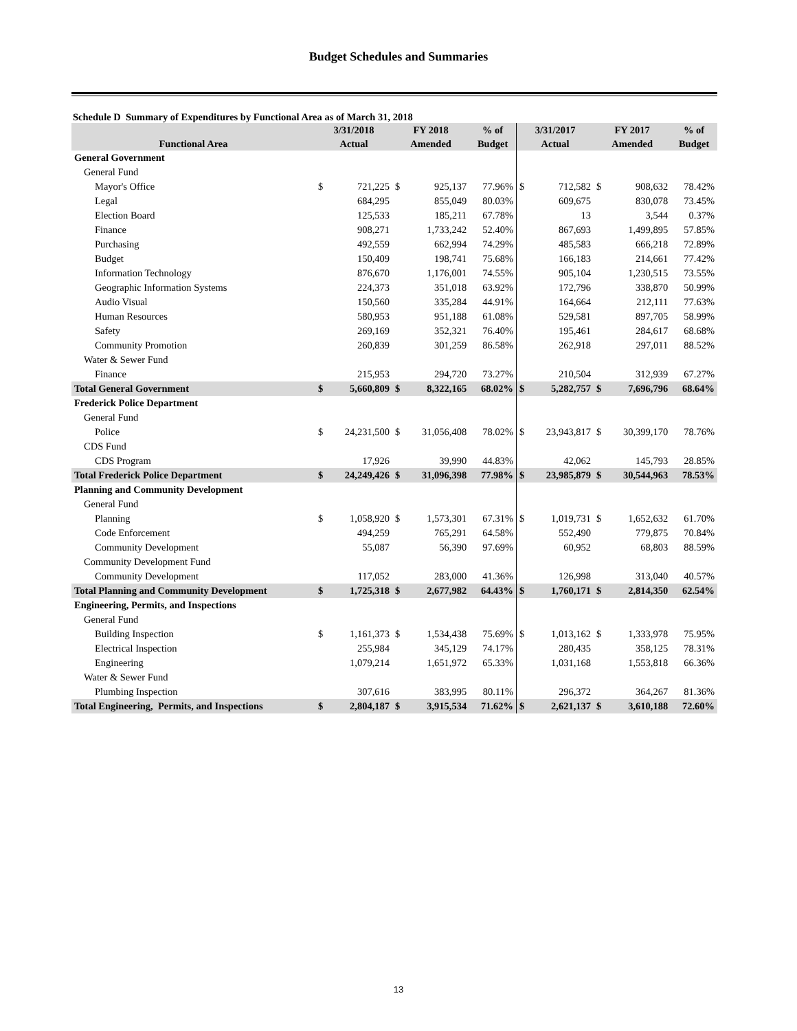Budget Schedules and Summaries
Schedule D Summary of Expenditures by Functional Area as of March 31, 2018
| | 3/31/2018 | | FY 2018 | | % of | 3/31/2017 | | FY 2017 | | % of |
| --- | --- | --- | --- | --- | --- | --- | --- | --- | --- | --- |
| Functional Area | Actual | | Amended | | Budget | Actual | | Amended | | Budget |
| General Government | | | | | | | | | | |
| General Fund | | | | | | | | | | |
| Mayor's Office | $ | 721,225 | $ | 925,137 | 77.96% | $ | 712,582 | $ | 908,632 | 78.42% |
| Legal | | 684,295 | | 855,049 | 80.03% | | 609,675 | | 830,078 | 73.45% |
| Election Board | | 125,533 | | 185,211 | 67.78% | | 13 | | 3,544 | 0.37% |
| Finance | | 908,271 | | 1,733,242 | 52.40% | | 867,693 | | 1,499,895 | 57.85% |
| Purchasing | | 492,559 | | 662,994 | 74.29% | | 485,583 | | 666,218 | 72.89% |
| Budget | | 150,409 | | 198,741 | 75.68% | | 166,183 | | 214,661 | 77.42% |
| Information Technology | | 876,670 | | 1,176,001 | 74.55% | | 905,104 | | 1,230,515 | 73.55% |
| Geographic Information Systems | | 224,373 | | 351,018 | 63.92% | | 172,796 | | 338,870 | 50.99% |
| Audio Visual | | 150,560 | | 335,284 | 44.91% | | 164,664 | | 212,111 | 77.63% |
| Human Resources | | 580,953 | | 951,188 | 61.08% | | 529,581 | | 897,705 | 58.99% |
| Safety | | 269,169 | | 352,321 | 76.40% | | 195,461 | | 284,617 | 68.68% |
| Community Promotion | | 260,839 | | 301,259 | 86.58% | | 262,918 | | 297,011 | 88.52% |
| Water & Sewer Fund | | | | | | | | | | |
| Finance | | 215,953 | | 294,720 | 73.27% | | 210,504 | | 312,939 | 67.27% |
| Total General Government | $ | 5,660,809 | $ | 8,322,165 | 68.02% | $ | 5,282,757 | $ | 7,696,796 | 68.64% |
| Frederick Police Department | | | | | | | | | | |
| General Fund | | | | | | | | | | |
| Police | $ | 24,231,500 | $ | 31,056,408 | 78.02% | $ | 23,943,817 | $ | 30,399,170 | 78.76% |
| CDS Fund | | | | | | | | | | |
| CDS Program | | 17,926 | | 39,990 | 44.83% | | 42,062 | | 145,793 | 28.85% |
| Total Frederick Police Department | $ | 24,249,426 | $ | 31,096,398 | 77.98% | $ | 23,985,879 | $ | 30,544,963 | 78.53% |
| Planning and Community Development | | | | | | | | | | |
| General Fund | | | | | | | | | | |
| Planning | $ | 1,058,920 | $ | 1,573,301 | 67.31% | $ | 1,019,731 | $ | 1,652,632 | 61.70% |
| Code Enforcement | | 494,259 | | 765,291 | 64.58% | | 552,490 | | 779,875 | 70.84% |
| Community Development | | 55,087 | | 56,390 | 97.69% | | 60,952 | | 68,803 | 88.59% |
| Community Development Fund | | | | | | | | | | |
| Community Development | | 117,052 | | 283,000 | 41.36% | | 126,998 | | 313,040 | 40.57% |
| Total Planning and Community Development | $ | 1,725,318 | $ | 2,677,982 | 64.43% | $ | 1,760,171 | $ | 2,814,350 | 62.54% |
| Engineering, Permits, and Inspections | | | | | | | | | | |
| General Fund | | | | | | | | | | |
| Building Inspection | $ | 1,161,373 | $ | 1,534,438 | 75.69% | $ | 1,013,162 | $ | 1,333,978 | 75.95% |
| Electrical Inspection | | 255,984 | | 345,129 | 74.17% | | 280,435 | | 358,125 | 78.31% |
| Engineering | | 1,079,214 | | 1,651,972 | 65.33% | | 1,031,168 | | 1,553,818 | 66.36% |
| Water & Sewer Fund | | | | | | | | | | |
| Plumbing Inspection | | 307,616 | | 383,995 | 80.11% | | 296,372 | | 364,267 | 81.36% |
| Total Engineering, Permits, and Inspections | $ | 2,804,187 | $ | 3,915,534 | 71.62% | $ | 2,621,137 | $ | 3,610,188 | 72.60% |
13